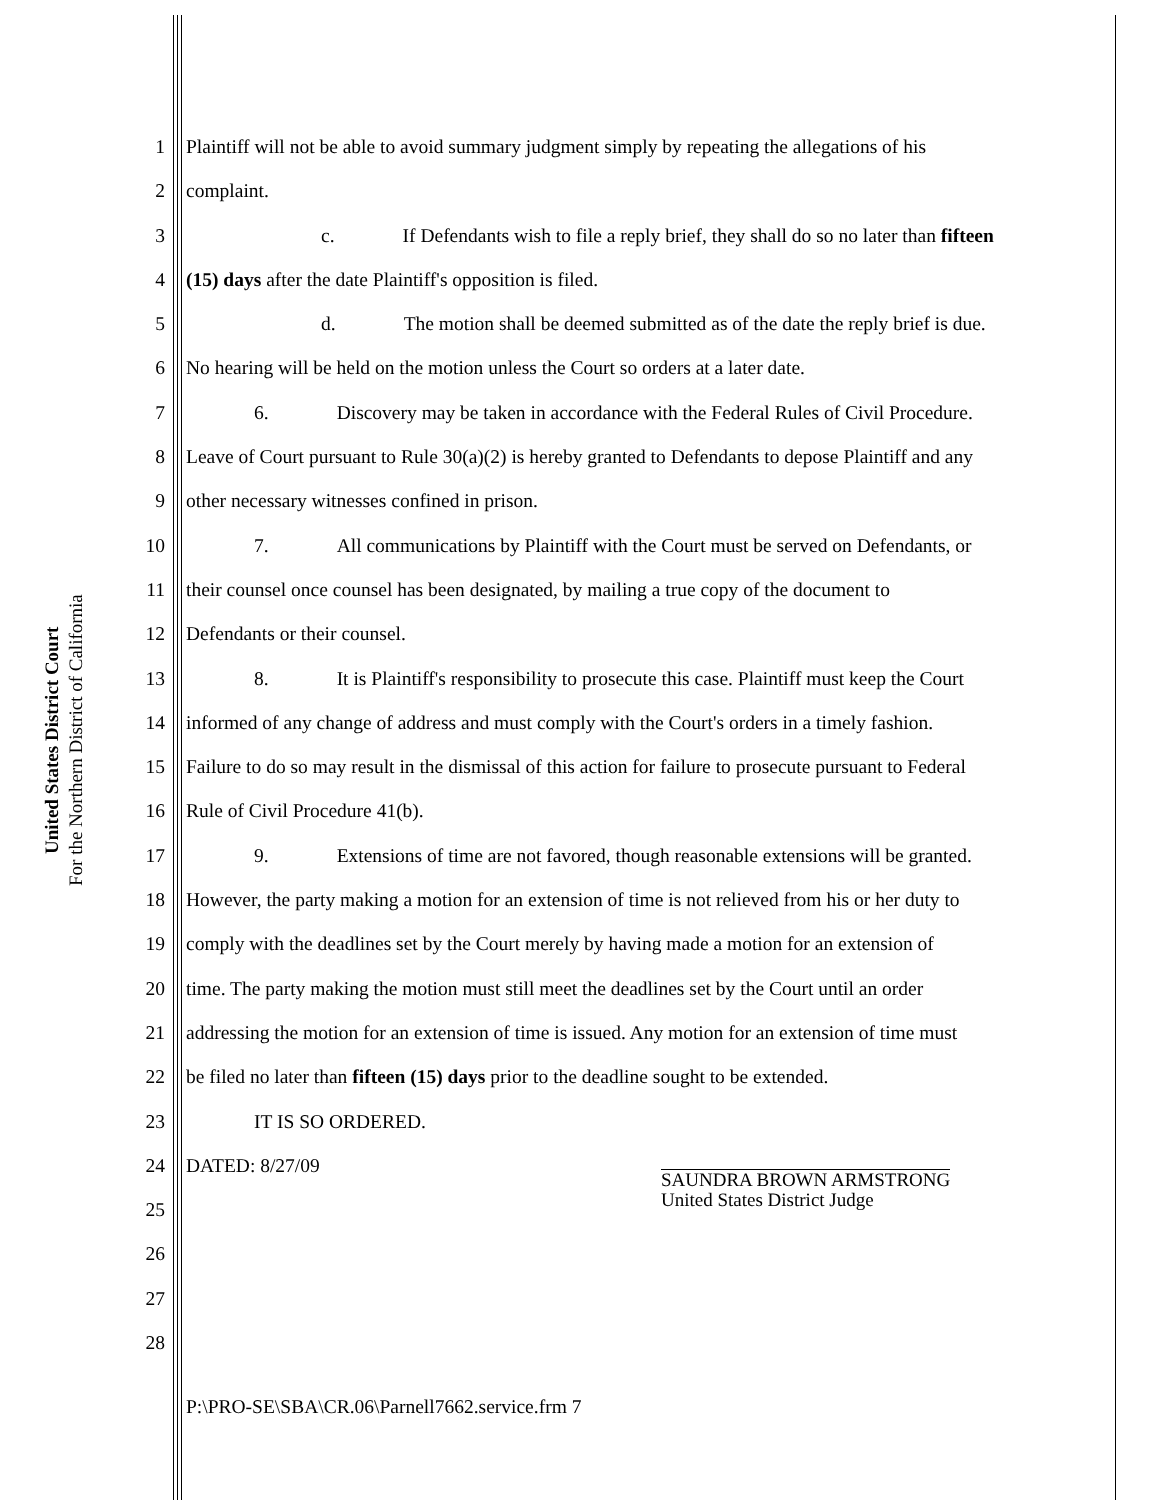United States District Court
For the Northern District of California
1 Plaintiff will not be able to avoid summary judgment simply by repeating the allegations of his
2 complaint.
3 c. If Defendants wish to file a reply brief, they shall do so no later than fifteen
4 (15) days after the date Plaintiff's opposition is filed.
5 d. The motion shall be deemed submitted as of the date the reply brief is due.
6 No hearing will be held on the motion unless the Court so orders at a later date.
7 6. Discovery may be taken in accordance with the Federal Rules of Civil Procedure.
8 Leave of Court pursuant to Rule 30(a)(2) is hereby granted to Defendants to depose Plaintiff and any
9 other necessary witnesses confined in prison.
10 7. All communications by Plaintiff with the Court must be served on Defendants, or
11 their counsel once counsel has been designated, by mailing a true copy of the document to
12 Defendants or their counsel.
13 8. It is Plaintiff's responsibility to prosecute this case. Plaintiff must keep the Court
14 informed of any change of address and must comply with the Court's orders in a timely fashion.
15 Failure to do so may result in the dismissal of this action for failure to prosecute pursuant to Federal
16 Rule of Civil Procedure 41(b).
17 9. Extensions of time are not favored, though reasonable extensions will be granted.
18 However, the party making a motion for an extension of time is not relieved from his or her duty to
19 comply with the deadlines set by the Court merely by having made a motion for an extension of
20 time. The party making the motion must still meet the deadlines set by the Court until an order
21 addressing the motion for an extension of time is issued. Any motion for an extension of time must
22 be filed no later than fifteen (15) days prior to the deadline sought to be extended.
23 IT IS SO ORDERED.
24 DATED: 8/27/09 SAUNDRA BROWN ARMSTRONG
United States District Judge
25
26
27
28
P:\PRO-SE\SBA\CR.06\Parnell7662.service.frm 7